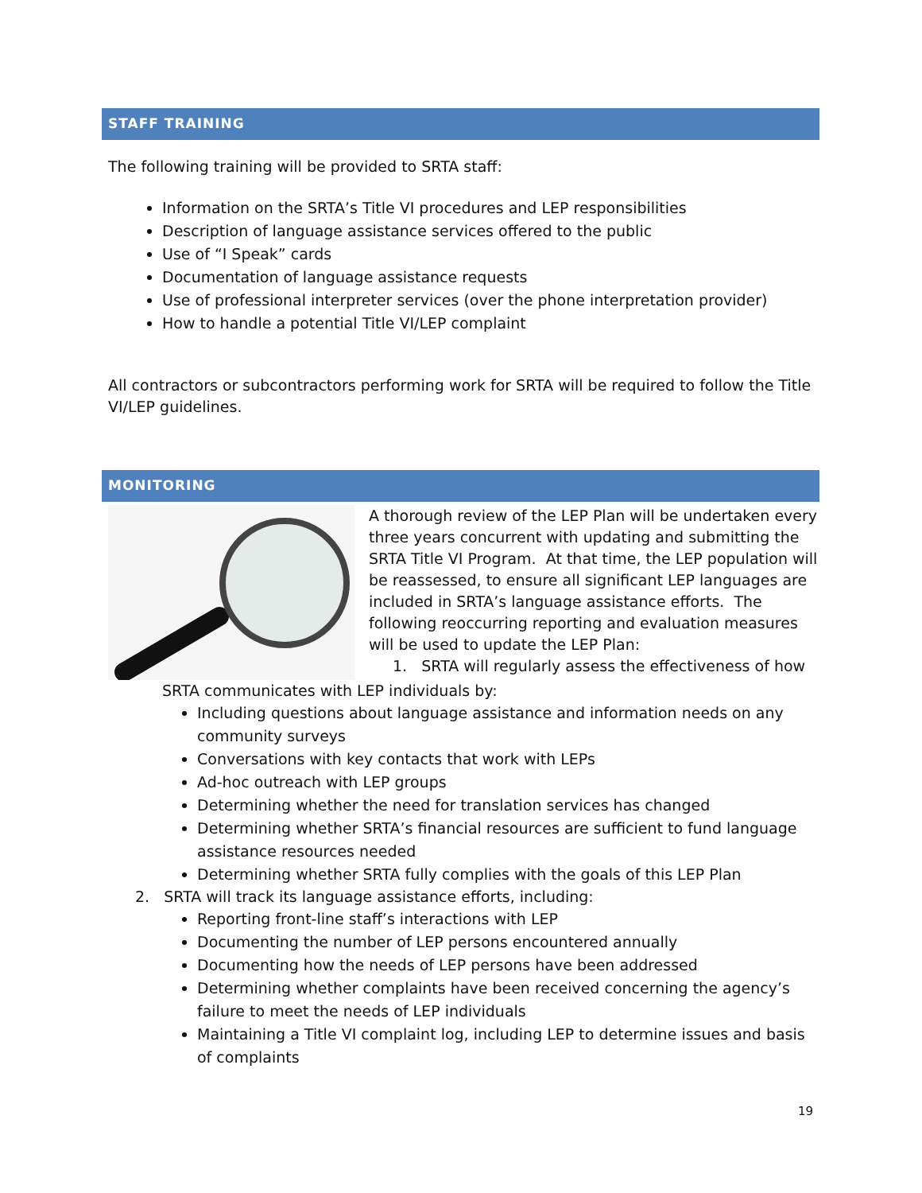STAFF TRAINING
The following training will be provided to SRTA staff:
Information on the SRTA’s Title VI procedures and LEP responsibilities
Description of language assistance services offered to the public
Use of “I Speak” cards
Documentation of language assistance requests
Use of professional interpreter services (over the phone interpretation provider)
How to handle a potential Title VI/LEP complaint
All contractors or subcontractors performing work for SRTA will be required to follow the Title VI/LEP guidelines.
MONITORING
A thorough review of the LEP Plan will be undertaken every three years concurrent with updating and submitting the SRTA Title VI Program. At that time, the LEP population will be reassessed, to ensure all significant LEP languages are included in SRTA’s language assistance efforts. The following reoccurring reporting and evaluation measures will be used to update the LEP Plan:
1. SRTA will regularly assess the effectiveness of how
SRTA communicates with LEP individuals by:
Including questions about language assistance and information needs on any community surveys
Conversations with key contacts that work with LEPs
Ad-hoc outreach with LEP groups
Determining whether the need for translation services has changed
Determining whether SRTA’s financial resources are sufficient to fund language assistance resources needed
Determining whether SRTA fully complies with the goals of this LEP Plan
2. SRTA will track its language assistance efforts, including:
Reporting front-line staff’s interactions with LEP
Documenting the number of LEP persons encountered annually
Documenting how the needs of LEP persons have been addressed
Determining whether complaints have been received concerning the agency’s failure to meet the needs of LEP individuals
Maintaining a Title VI complaint log, including LEP to determine issues and basis of complaints
19